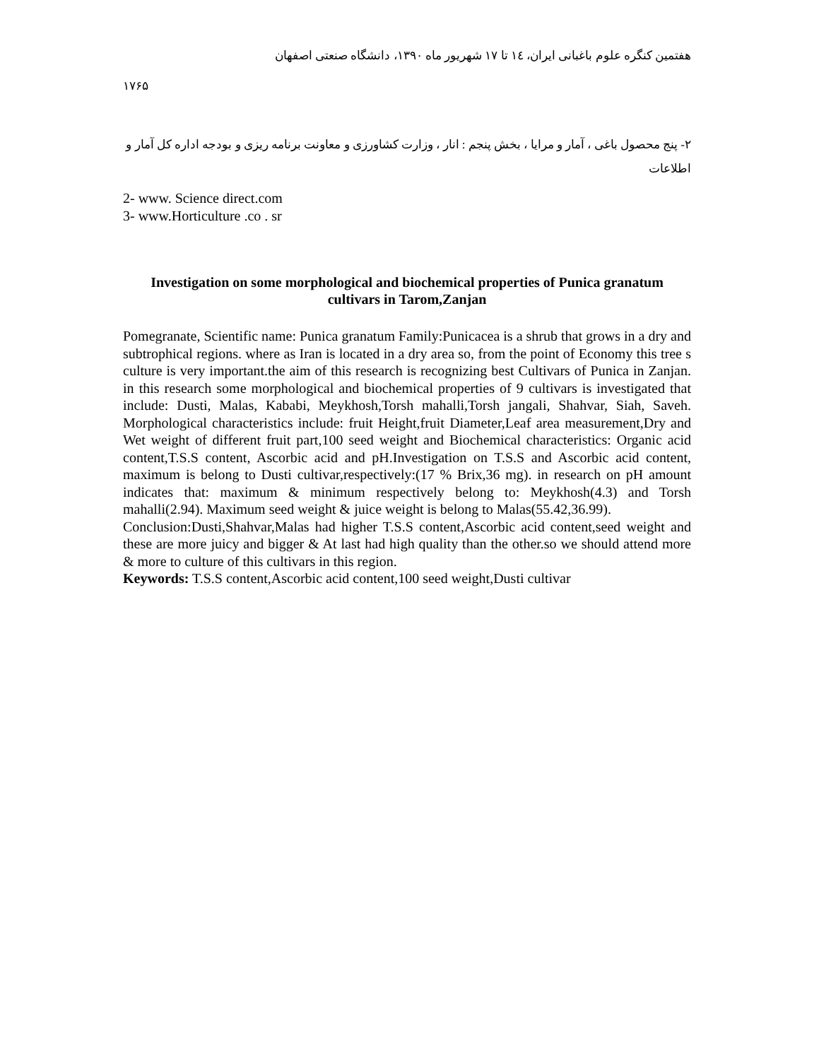هفتمین کنگره علوم باغبانی ایران، ١٤ تا ١٧ شهریور ماه ١٣٩٠، دانشگاه صنعتی اصفهان
١٧۶۵
٢- پنج محصول باغی ، آمار و مرایا ، بخش پنجم : انار ، وزارت کشاورزی و معاونت برنامه ریزی و بودجه اداره کل آمار و اطلاعات
2- www. Science direct.com
3- www.Horticulture .co . sr
Investigation on some morphological and biochemical properties of Punica granatum cultivars in Tarom,Zanjan
Pomegranate, Scientific name: Punica granatum Family:Punicacea is a shrub that grows in a dry and subtrophical regions. where as Iran is located in a dry area so, from the point of Economy this tree s culture is very important.the aim of this research is recognizing best Cultivars of Punica in Zanjan. in this research some morphological and biochemical properties of 9 cultivars is investigated that include: Dusti, Malas, Kababi, Meykhosh,Torsh mahalli,Torsh jangali, Shahvar, Siah, Saveh. Morphological characteristics include: fruit Height,fruit Diameter,Leaf area measurement,Dry and Wet weight of different fruit part,100 seed weight and Biochemical characteristics: Organic acid content,T.S.S content, Ascorbic acid and pH.Investigation on T.S.S and Ascorbic acid content, maximum is belong to Dusti cultivar,respectively:(17 % Brix,36 mg). in research on pH amount indicates that: maximum & minimum respectively belong to: Meykhosh(4.3) and Torsh mahalli(2.94). Maximum seed weight & juice weight is belong to Malas(55.42,36.99).
Conclusion:Dusti,Shahvar,Malas had higher T.S.S content,Ascorbic acid content,seed weight and these are more juicy and bigger & At last had high quality than the other.so we should attend more & more to culture of this cultivars in this region.
Keywords: T.S.S content,Ascorbic acid content,100 seed weight,Dusti cultivar